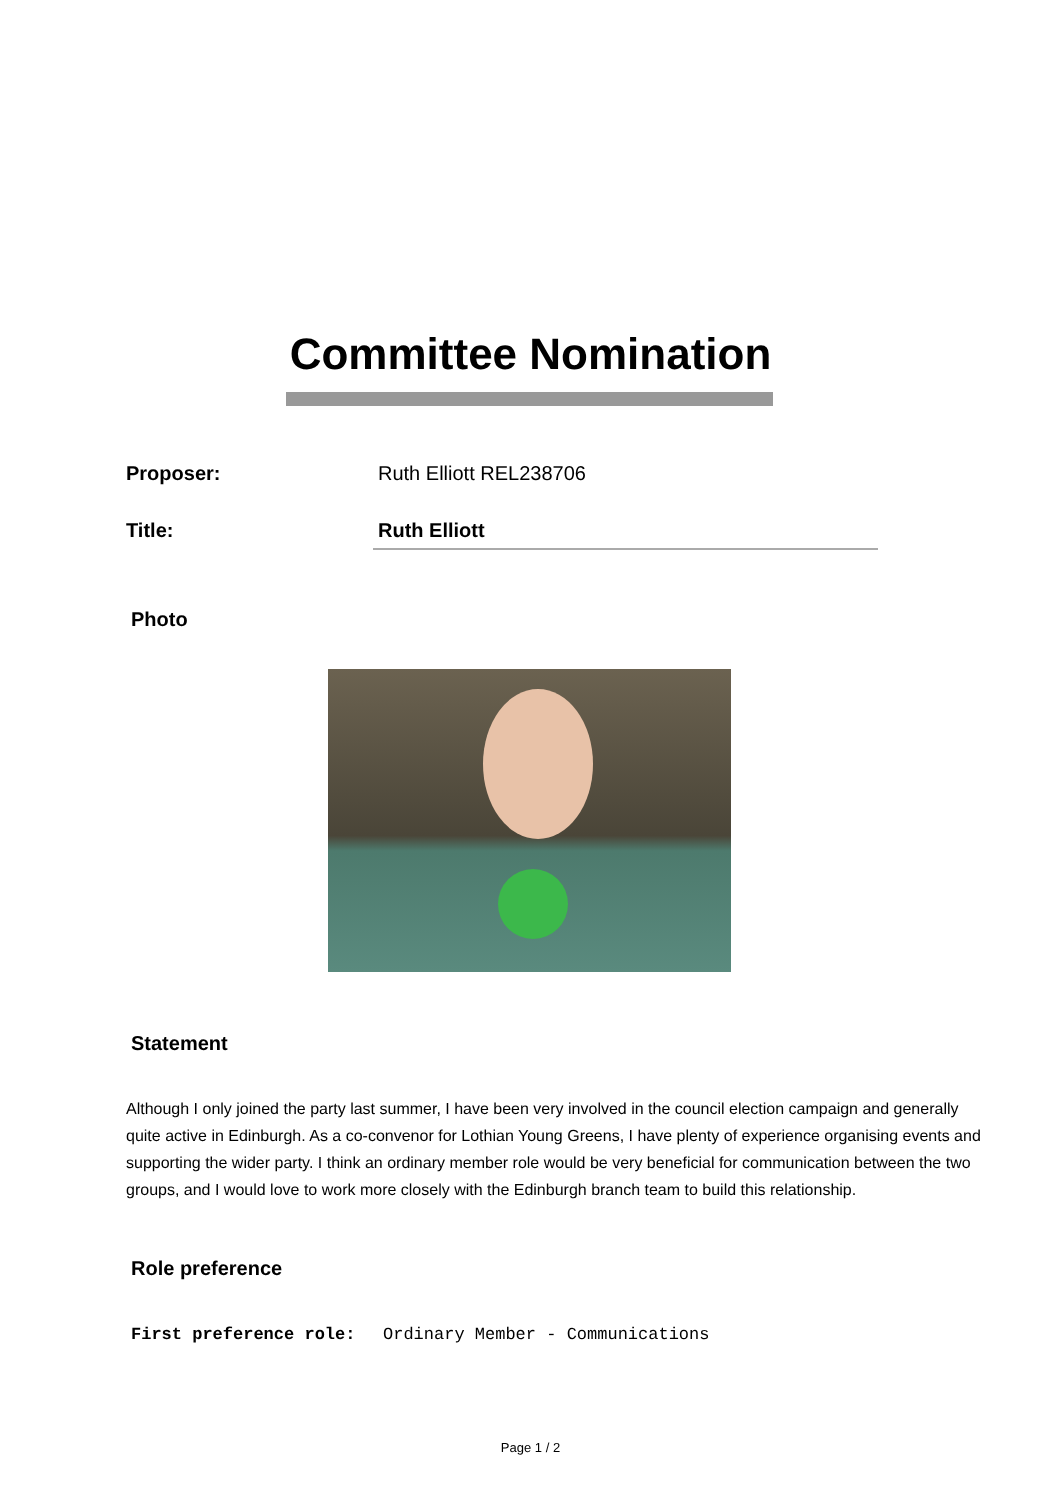Committee Nomination
Proposer: Ruth Elliott REL238706
Title: Ruth Elliott
Photo
Statement
Although I only joined the party last summer, I have been very involved in the council election campaign and generally quite active in Edinburgh. As a co-convenor for Lothian Young Greens, I have plenty of experience organising events and supporting the wider party. I think an ordinary member role would be very beneficial for communication between the two groups, and I would love to work more closely with the Edinburgh branch team to build this relationship.
Role preference
First preference role: Ordinary Member - Communications
Page 1 / 2